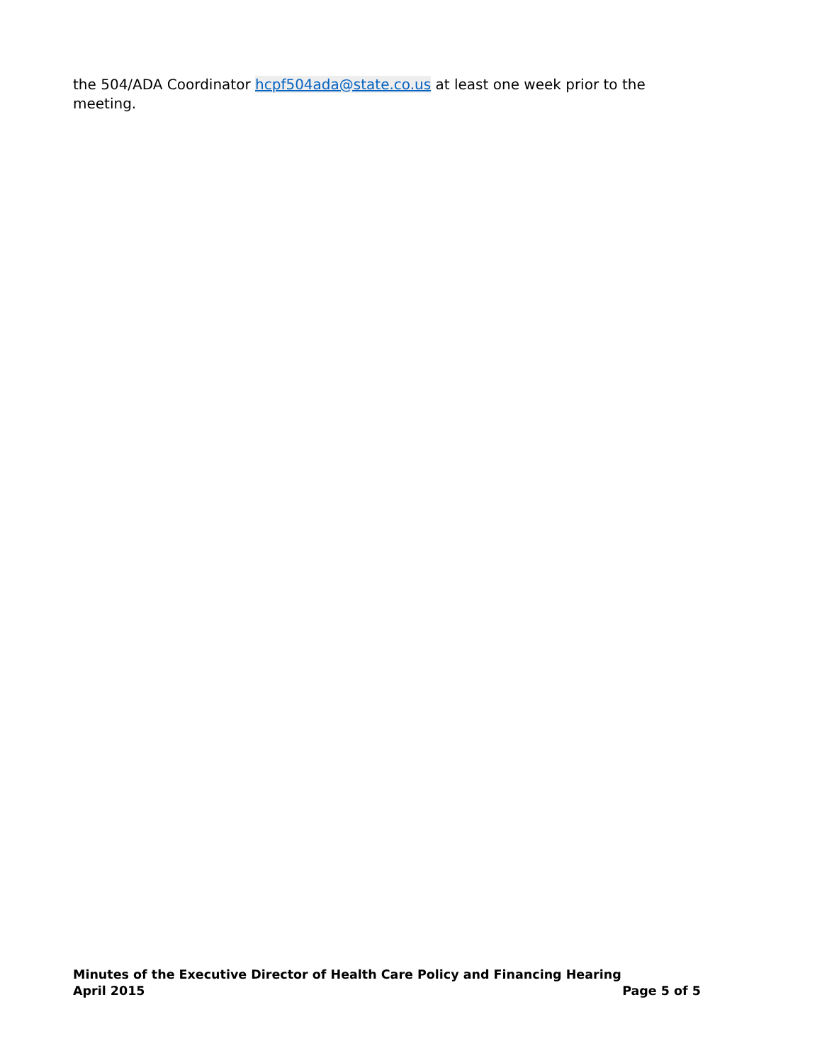the 504/ADA Coordinator hcpf504ada@state.co.us at least one week prior to the meeting.
Minutes of the Executive Director of Health Care Policy and Financing Hearing
April 2015 Page 5 of 5